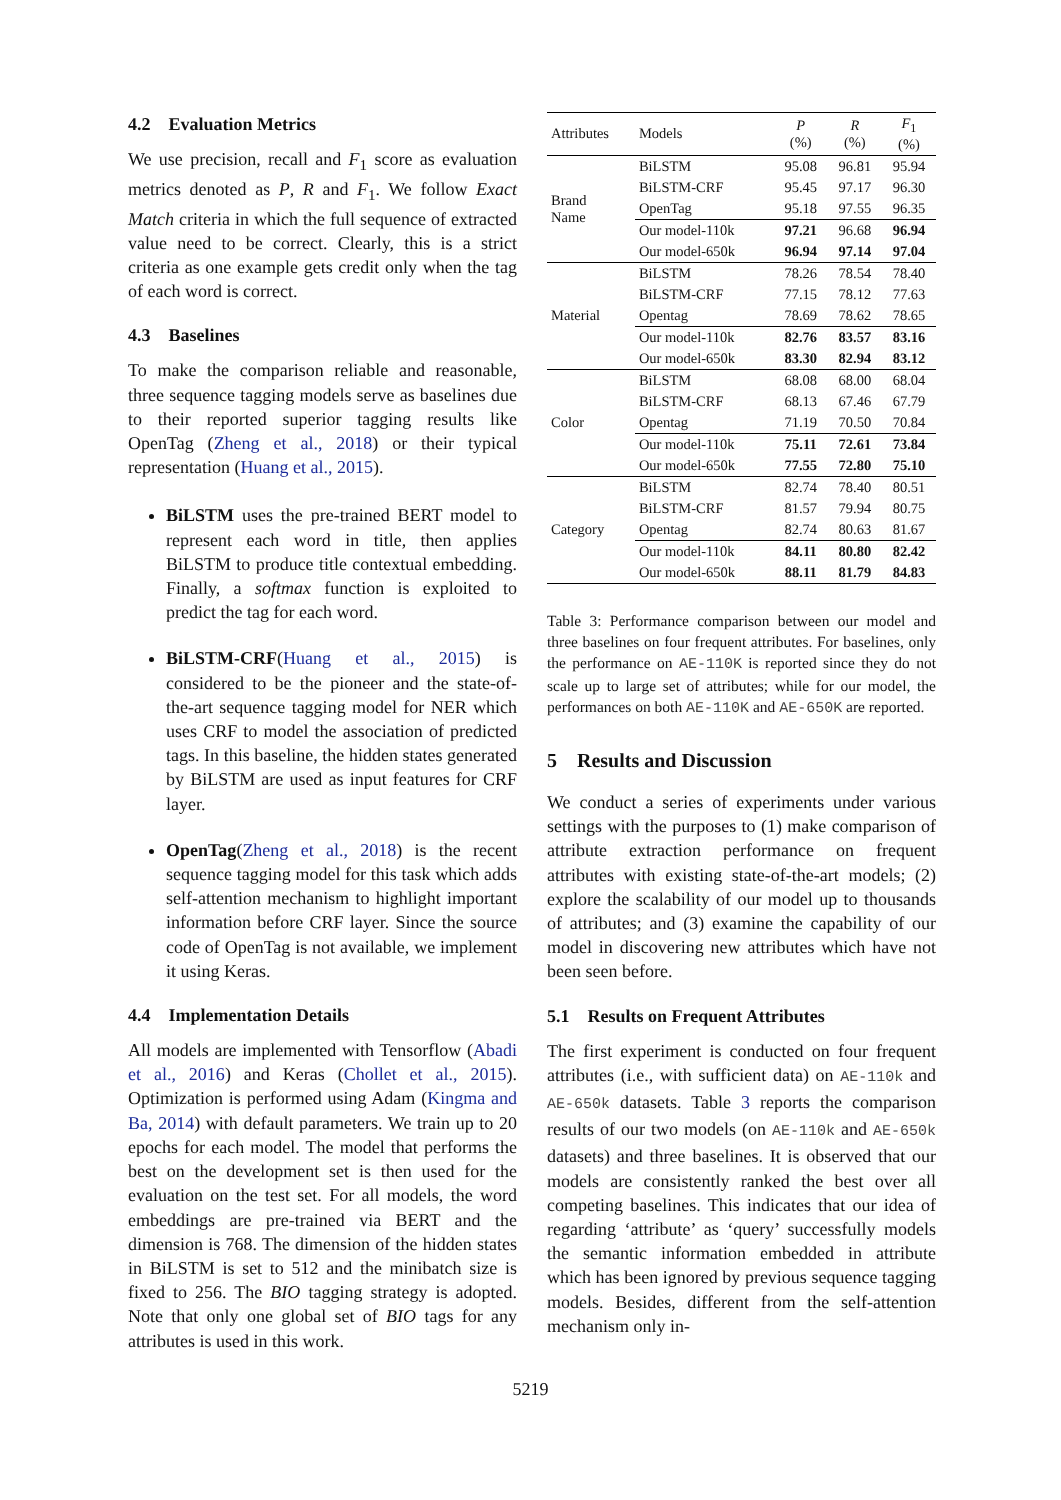4.2 Evaluation Metrics
We use precision, recall and F<sub>1</sub> score as evaluation metrics denoted as P, R and F<sub>1</sub>. We follow Exact Match criteria in which the full sequence of extracted value need to be correct. Clearly, this is a strict criteria as one example gets credit only when the tag of each word is correct.
4.3 Baselines
To make the comparison reliable and reasonable, three sequence tagging models serve as baselines due to their reported superior tagging results like OpenTag (Zheng et al., 2018) or their typical representation (Huang et al., 2015).
BiLSTM uses the pre-trained BERT model to represent each word in title, then applies BiLSTM to produce title contextual embedding. Finally, a softmax function is exploited to predict the tag for each word.
BiLSTM-CRF(Huang et al., 2015) is considered to be the pioneer and the state-of-the-art sequence tagging model for NER which uses CRF to model the association of predicted tags. In this baseline, the hidden states generated by BiLSTM are used as input features for CRF layer.
OpenTag(Zheng et al., 2018) is the recent sequence tagging model for this task which adds self-attention mechanism to highlight important information before CRF layer. Since the source code of OpenTag is not available, we implement it using Keras.
4.4 Implementation Details
All models are implemented with Tensorflow (Abadi et al., 2016) and Keras (Chollet et al., 2015). Optimization is performed using Adam (Kingma and Ba, 2014) with default parameters. We train up to 20 epochs for each model. The model that performs the best on the development set is then used for the evaluation on the test set. For all models, the word embeddings are pre-trained via BERT and the dimension is 768. The dimension of the hidden states in BiLSTM is set to 512 and the minibatch size is fixed to 256. The BIO tagging strategy is adopted. Note that only one global set of BIO tags for any attributes is used in this work.
| Attributes | Models | P (%) | R (%) | F<sub>1</sub> (%) |
| --- | --- | --- | --- | --- |
| Brand Name | BiLSTM | 95.08 | 96.81 | 95.94 |
| | BiLSTM-CRF | 95.45 | 97.17 | 96.30 |
| | OpenTag | 95.18 | 97.55 | 96.35 |
| | Our model-110k | 97.21 | 96.68 | 96.94 |
| | Our model-650k | 96.94 | 97.14 | 97.04 |
| Material | BiLSTM | 78.26 | 78.54 | 78.40 |
| | BiLSTM-CRF | 77.15 | 78.12 | 77.63 |
| | Opentag | 78.69 | 78.62 | 78.65 |
| | Our model-110k | 82.76 | 83.57 | 83.16 |
| | Our model-650k | 83.30 | 82.94 | 83.12 |
| Color | BiLSTM | 68.08 | 68.00 | 68.04 |
| | BiLSTM-CRF | 68.13 | 67.46 | 67.79 |
| | Opentag | 71.19 | 70.50 | 70.84 |
| | Our model-110k | 75.11 | 72.61 | 73.84 |
| | Our model-650k | 77.55 | 72.80 | 75.10 |
| Category | BiLSTM | 82.74 | 78.40 | 80.51 |
| | BiLSTM-CRF | 81.57 | 79.94 | 80.75 |
| | Opentag | 82.74 | 80.63 | 81.67 |
| | Our model-110k | 84.11 | 80.80 | 82.42 |
| | Our model-650k | 88.11 | 81.79 | 84.83 |
Table 3: Performance comparison between our model and three baselines on four frequent attributes. For baselines, only the performance on AE-110K is reported since they do not scale up to large set of attributes; while for our model, the performances on both AE-110K and AE-650K are reported.
5 Results and Discussion
We conduct a series of experiments under various settings with the purposes to (1) make comparison of attribute extraction performance on frequent attributes with existing state-of-the-art models; (2) explore the scalability of our model up to thousands of attributes; and (3) examine the capability of our model in discovering new attributes which have not been seen before.
5.1 Results on Frequent Attributes
The first experiment is conducted on four frequent attributes (i.e., with sufficient data) on AE-110k and AE-650k datasets. Table 3 reports the comparison results of our two models (on AE-110k and AE-650k datasets) and three baselines. It is observed that our models are consistently ranked the best over all competing baselines. This indicates that our idea of regarding ‘attribute’ as ‘query’ successfully models the semantic information embedded in attribute which has been ignored by previous sequence tagging models. Besides, different from the self-attention mechanism only in-
5219